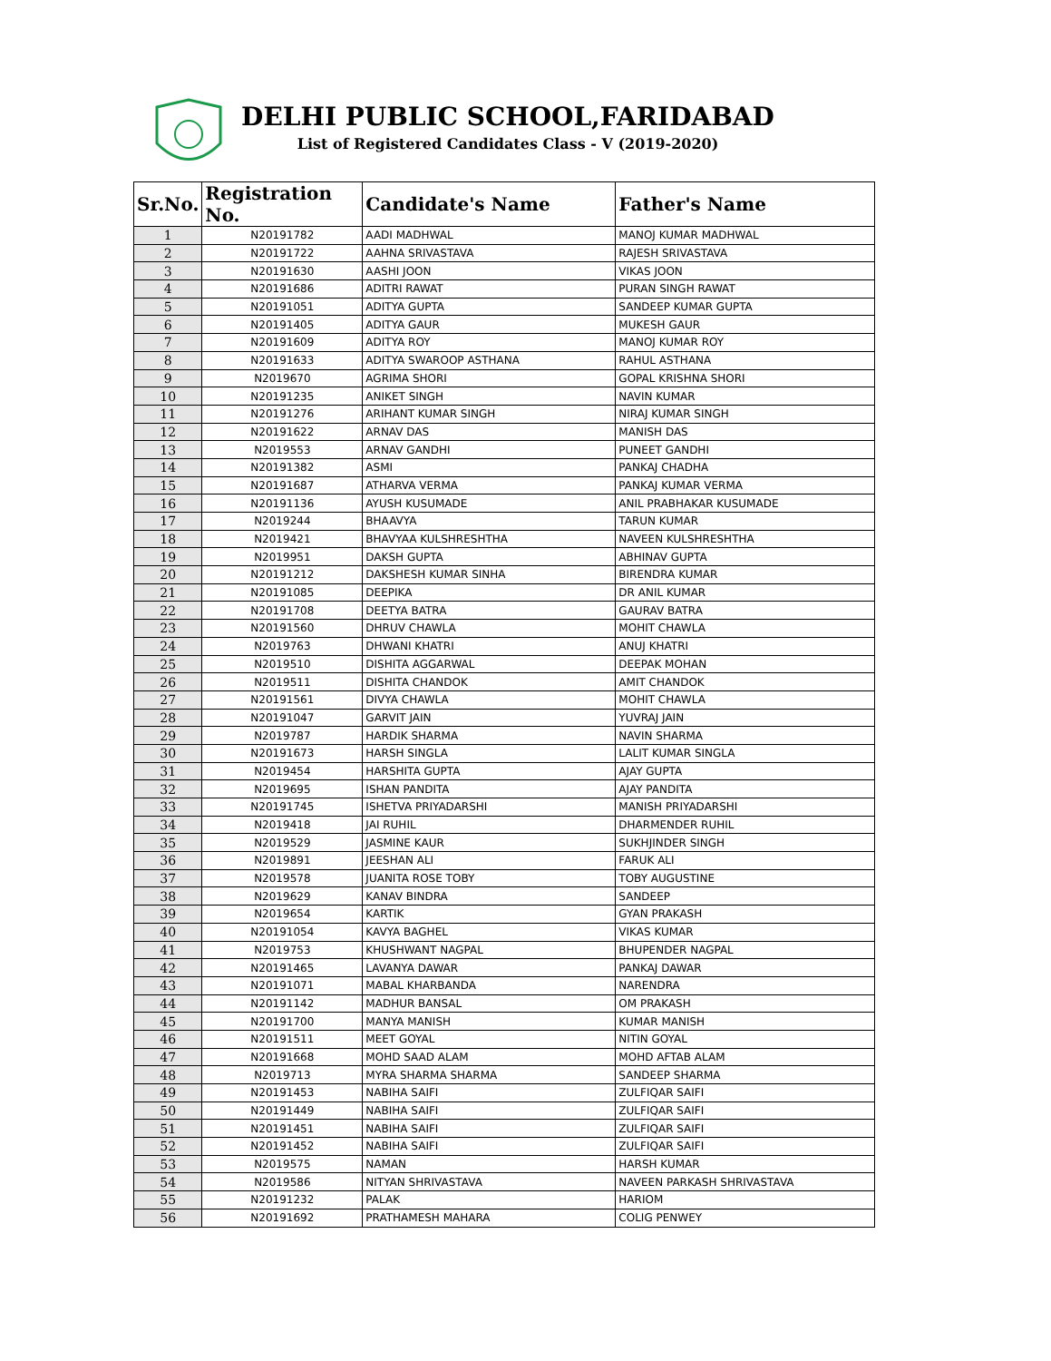DELHI PUBLIC SCHOOL,FARIDABAD
List of Registered Candidates Class - V (2019-2020)
| Sr.No. | Registration No. | Candidate's Name | Father's Name |
| --- | --- | --- | --- |
| 1 | N20191782 | AADI MADHWAL | MANOJ KUMAR MADHWAL |
| 2 | N20191722 | AAHNA SRIVASTAVA | RAJESH SRIVASTAVA |
| 3 | N20191630 | AASHI JOON | VIKAS JOON |
| 4 | N20191686 | ADITRI RAWAT | PURAN SINGH RAWAT |
| 5 | N20191051 | ADITYA GUPTA | SANDEEP KUMAR GUPTA |
| 6 | N20191405 | ADITYA GAUR | MUKESH GAUR |
| 7 | N20191609 | ADITYA ROY | MANOJ KUMAR ROY |
| 8 | N20191633 | ADITYA SWAROOP ASTHANA | RAHUL ASTHANA |
| 9 | N2019670 | AGRIMA SHORI | GOPAL KRISHNA SHORI |
| 10 | N20191235 | ANIKET SINGH | NAVIN KUMAR |
| 11 | N20191276 | ARIHANT KUMAR SINGH | NIRAJ KUMAR SINGH |
| 12 | N20191622 | ARNAV DAS | MANISH DAS |
| 13 | N2019553 | ARNAV GANDHI | PUNEET GANDHI |
| 14 | N20191382 | ASMI | PANKAJ CHADHA |
| 15 | N20191687 | ATHARVA VERMA | PANKAJ KUMAR VERMA |
| 16 | N20191136 | AYUSH KUSUMADE | ANIL PRABHAKAR KUSUMADE |
| 17 | N2019244 | BHAAVYA | TARUN KUMAR |
| 18 | N2019421 | BHAVYAA KULSHRESHTHA | NAVEEN KULSHRESHTHA |
| 19 | N2019951 | DAKSH GUPTA | ABHINAV GUPTA |
| 20 | N20191212 | DAKSHESH KUMAR SINHA | BIRENDRA KUMAR |
| 21 | N20191085 | DEEPIKA | DR ANIL KUMAR |
| 22 | N20191708 | DEETYA BATRA | GAURAV BATRA |
| 23 | N20191560 | DHRUV CHAWLA | MOHIT CHAWLA |
| 24 | N2019763 | DHWANI KHATRI | ANUJ KHATRI |
| 25 | N2019510 | DISHITA AGGARWAL | DEEPAK MOHAN |
| 26 | N2019511 | DISHITA CHANDOK | AMIT CHANDOK |
| 27 | N20191561 | DIVYA CHAWLA | MOHIT CHAWLA |
| 28 | N20191047 | GARVIT JAIN | YUVRAJ JAIN |
| 29 | N2019787 | HARDIK SHARMA | NAVIN SHARMA |
| 30 | N20191673 | HARSH SINGLA | LALIT KUMAR SINGLA |
| 31 | N2019454 | HARSHITA GUPTA | AJAY GUPTA |
| 32 | N2019695 | ISHAN PANDITA | AJAY PANDITA |
| 33 | N20191745 | ISHETVA PRIYADARSHI | MANISH PRIYADARSHI |
| 34 | N2019418 | JAI RUHIL | DHARMENDER RUHIL |
| 35 | N2019529 | JASMINE KAUR | SUKHJINDER SINGH |
| 36 | N2019891 | JEESHAN ALI | FARUK ALI |
| 37 | N2019578 | JUANITA ROSE TOBY | TOBY AUGUSTINE |
| 38 | N2019629 | KANAV BINDRA | SANDEEP |
| 39 | N2019654 | KARTIK | GYAN PRAKASH |
| 40 | N20191054 | KAVYA BAGHEL | VIKAS KUMAR |
| 41 | N2019753 | KHUSHWANT NAGPAL | BHUPENDER NAGPAL |
| 42 | N20191465 | LAVANYA DAWAR | PANKAJ DAWAR |
| 43 | N20191071 | MABAL KHARBANDA | NARENDRA |
| 44 | N20191142 | MADHUR BANSAL | OM PRAKASH |
| 45 | N20191700 | MANYA MANISH | KUMAR MANISH |
| 46 | N20191511 | MEET GOYAL | NITIN GOYAL |
| 47 | N20191668 | MOHD SAAD ALAM | MOHD AFTAB ALAM |
| 48 | N2019713 | MYRA SHARMA SHARMA | SANDEEP SHARMA |
| 49 | N20191453 | NABIHA SAIFI | ZULFIQAR SAIFI |
| 50 | N20191449 | NABIHA SAIFI | ZULFIQAR SAIFI |
| 51 | N20191451 | NABIHA SAIFI | ZULFIQAR SAIFI |
| 52 | N20191452 | NABIHA SAIFI | ZULFIQAR SAIFI |
| 53 | N2019575 | NAMAN | HARSH KUMAR |
| 54 | N2019586 | NITYAN SHRIVASTAVA | NAVEEN PARKASH SHRIVASTAVA |
| 55 | N20191232 | PALAK | HARIOM |
| 56 | N20191692 | PRATHAMESH MAHARA | COLIG PENWEY |